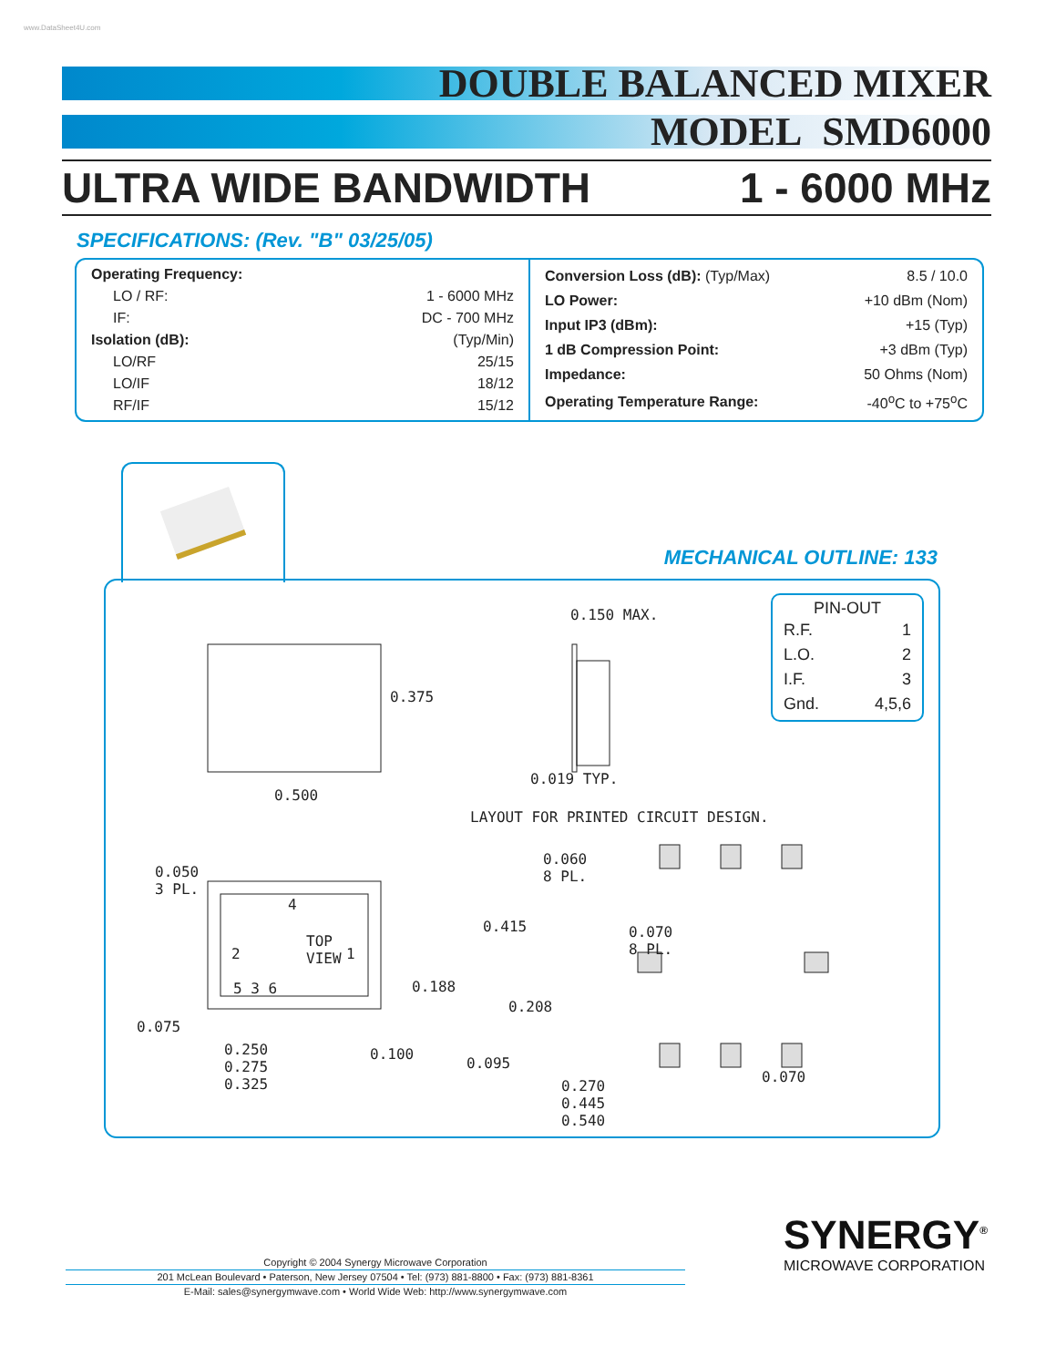www.DataSheet4U.com
DOUBLE BALANCED MIXER
MODEL SMD6000
ULTRA WIDE BANDWIDTH 1 - 6000 MHz
SPECIFICATIONS: (Rev. "B" 03/25/05)
| Operating Frequency: | |
| LO / RF: | 1 - 6000 MHz |
| IF: | DC - 700 MHz |
| Isolation (dB): | (Typ/Min) |
| LO/RF | 25/15 |
| LO/IF | 18/12 |
| RF/IF | 15/12 |
| Conversion Loss (dB): (Typ/Max) | 8.5 / 10.0 |
| LO Power: | +10 dBm (Nom) |
| Input IP3 (dBm): | +15 (Typ) |
| 1 dB Compression Point: | +3 dBm (Typ) |
| Impedance: | 50 Ohms (Nom) |
| Operating Temperature Range: | -40<sup>o</sup>C to +75<sup>o</sup>C |
MECHANICAL OUTLINE: 133
PIN-OUT
| R.F. | 1 |
| L.O. | 2 |
| I.F. | 3 |
| Gnd. | 4,5,6 |
0.150 MAX.
0.375
0.500
0.019 TYP.
LAYOUT FOR PRINTED CIRCUIT DESIGN.
0.050
3 PL.
4
2
TOP
VIEW
1
5 3 6 0.188
0.075
0.100
0.250
0.275
0.325
0.060
8 PL.
0.415
0.070
8 PL.
0.208
0.095
0.070
0.270
0.445
0.540
Copyright © 2004 Synergy Microwave Corporation
201 McLean Boulevard • Paterson, New Jersey 07504 • Tel: (973) 881-8800 • Fax: (973) 881-8361
E-Mail: sales@synergymwave.com • World Wide Web: http://www.synergymwave.com
SYNERGY<sup>®</sup>
MICROWAVE CORPORATION